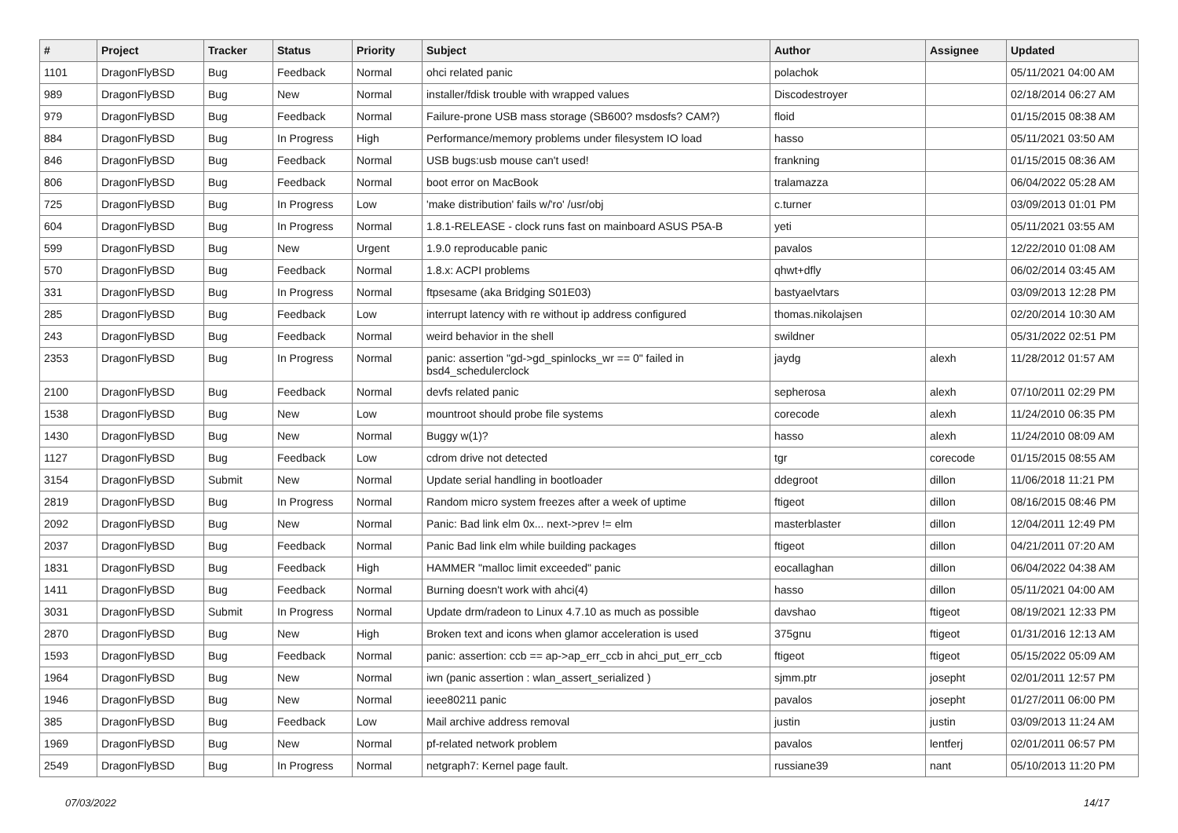| # | Project | Tracker | Status | Priority | Subject | Author | Assignee | Updated |
| --- | --- | --- | --- | --- | --- | --- | --- | --- |
| 1101 | DragonFlyBSD | Bug | Feedback | Normal | ohci related panic | polachok | | 05/11/2021 04:00 AM |
| 989 | DragonFlyBSD | Bug | New | Normal | installer/fdisk trouble with wrapped values | Discodestroyer | | 02/18/2014 06:27 AM |
| 979 | DragonFlyBSD | Bug | Feedback | Normal | Failure-prone USB mass storage (SB600? msdosfs? CAM?) | floid | | 01/15/2015 08:38 AM |
| 884 | DragonFlyBSD | Bug | In Progress | High | Performance/memory problems under filesystem IO load | hasso | | 05/11/2021 03:50 AM |
| 846 | DragonFlyBSD | Bug | Feedback | Normal | USB bugs:usb mouse can't used! | frankning | | 01/15/2015 08:36 AM |
| 806 | DragonFlyBSD | Bug | Feedback | Normal | boot error on MacBook | tralamazza | | 06/04/2022 05:28 AM |
| 725 | DragonFlyBSD | Bug | In Progress | Low | 'make distribution' fails w/'ro' /usr/obj | c.turner | | 03/09/2013 01:01 PM |
| 604 | DragonFlyBSD | Bug | In Progress | Normal | 1.8.1-RELEASE - clock runs fast on mainboard ASUS P5A-B | yeti | | 05/11/2021 03:55 AM |
| 599 | DragonFlyBSD | Bug | New | Urgent | 1.9.0 reproducable panic | pavalos | | 12/22/2010 01:08 AM |
| 570 | DragonFlyBSD | Bug | Feedback | Normal | 1.8.x: ACPI problems | qhwt+dfly | | 06/02/2014 03:45 AM |
| 331 | DragonFlyBSD | Bug | In Progress | Normal | ftpsesame (aka Bridging S01E03) | bastyaelvtars | | 03/09/2013 12:28 PM |
| 285 | DragonFlyBSD | Bug | Feedback | Low | interrupt latency with re without ip address configured | thomas.nikolajsen | | 02/20/2014 10:30 AM |
| 243 | DragonFlyBSD | Bug | Feedback | Normal | weird behavior in the shell | swildner | | 05/31/2022 02:51 PM |
| 2353 | DragonFlyBSD | Bug | In Progress | Normal | panic: assertion "gd->gd_spinlocks_wr == 0" failed in bsd4_schedulerclock | jaydg | alexh | 11/28/2012 01:57 AM |
| 2100 | DragonFlyBSD | Bug | Feedback | Normal | devfs related panic | sepherosa | alexh | 07/10/2011 02:29 PM |
| 1538 | DragonFlyBSD | Bug | New | Low | mountroot should probe file systems | corecode | alexh | 11/24/2010 06:35 PM |
| 1430 | DragonFlyBSD | Bug | New | Normal | Buggy w(1)? | hasso | alexh | 11/24/2010 08:09 AM |
| 1127 | DragonFlyBSD | Bug | Feedback | Low | cdrom drive not detected | tgr | corecode | 01/15/2015 08:55 AM |
| 3154 | DragonFlyBSD | Submit | New | Normal | Update serial handling in bootloader | ddegroot | dillon | 11/06/2018 11:21 PM |
| 2819 | DragonFlyBSD | Bug | In Progress | Normal | Random micro system freezes after a week of uptime | ftigeot | dillon | 08/16/2015 08:46 PM |
| 2092 | DragonFlyBSD | Bug | New | Normal | Panic: Bad link elm 0x... next->prev != elm | masterblaster | dillon | 12/04/2011 12:49 PM |
| 2037 | DragonFlyBSD | Bug | Feedback | Normal | Panic Bad link elm while building packages | ftigeot | dillon | 04/21/2011 07:20 AM |
| 1831 | DragonFlyBSD | Bug | Feedback | High | HAMMER "malloc limit exceeded" panic | eocallaghan | dillon | 06/04/2022 04:38 AM |
| 1411 | DragonFlyBSD | Bug | Feedback | Normal | Burning doesn't work with ahci(4) | hasso | dillon | 05/11/2021 04:00 AM |
| 3031 | DragonFlyBSD | Submit | In Progress | Normal | Update drm/radeon to Linux 4.7.10 as much as possible | davshao | ftigeot | 08/19/2021 12:33 PM |
| 2870 | DragonFlyBSD | Bug | New | High | Broken text and icons when glamor acceleration is used | 375gnu | ftigeot | 01/31/2016 12:13 AM |
| 1593 | DragonFlyBSD | Bug | Feedback | Normal | panic: assertion: ccb == ap->ap_err_ccb in ahci_put_err_ccb | ftigeot | ftigeot | 05/15/2022 05:09 AM |
| 1964 | DragonFlyBSD | Bug | New | Normal | iwn (panic assertion : wlan_assert_serialized ) | sjmm.ptr | josepht | 02/01/2011 12:57 PM |
| 1946 | DragonFlyBSD | Bug | New | Normal | ieee80211 panic | pavalos | josepht | 01/27/2011 06:00 PM |
| 385 | DragonFlyBSD | Bug | Feedback | Low | Mail archive address removal | justin | justin | 03/09/2013 11:24 AM |
| 1969 | DragonFlyBSD | Bug | New | Normal | pf-related network problem | pavalos | lentferj | 02/01/2011 06:57 PM |
| 2549 | DragonFlyBSD | Bug | In Progress | Normal | netgraph7: Kernel page fault. | russiane39 | nant | 05/10/2013 11:20 PM |
07/03/2022 14/17